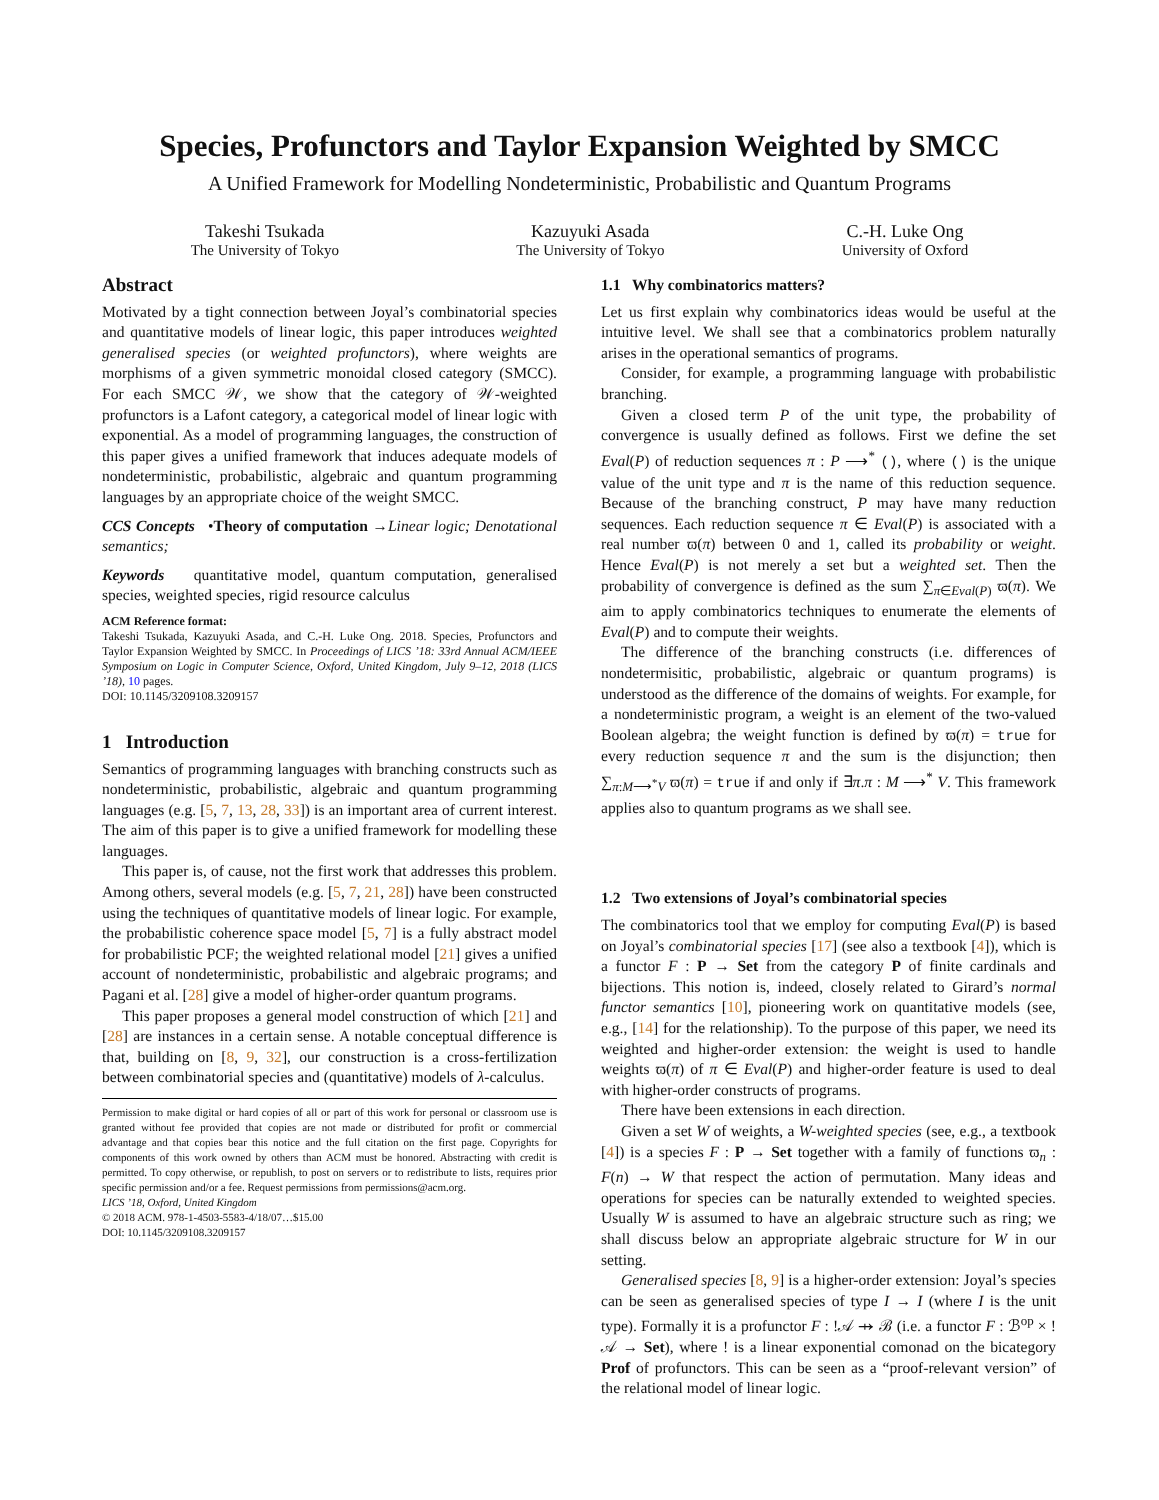Species, Profunctors and Taylor Expansion Weighted by SMCC
A Unified Framework for Modelling Nondeterministic, Probabilistic and Quantum Programs
Takeshi Tsukada
The University of Tokyo
Kazuyuki Asada
The University of Tokyo
C.-H. Luke Ong
University of Oxford
Abstract
Motivated by a tight connection between Joyal’s combinatorial species and quantitative models of linear logic, this paper introduces weighted generalised species (or weighted profunctors), where weights are morphisms of a given symmetric monoidal closed category (SMCC). For each SMCC 𝒲, we show that the category of 𝒲-weighted profunctors is a Lafont category, a categorical model of linear logic with exponential. As a model of programming languages, the construction of this paper gives a unified framework that induces adequate models of nondeterministic, probabilistic, algebraic and quantum programming languages by an appropriate choice of the weight SMCC.
CCS Concepts •Theory of computation →Linear logic; Denotational semantics;
Keywords quantitative model, quantum computation, generalised species, weighted species, rigid resource calculus
ACM Reference format:
Takeshi Tsukada, Kazuyuki Asada, and C.-H. Luke Ong. 2018. Species, Profunctors and Taylor Expansion Weighted by SMCC. In Proceedings of LICS ’18: 33rd Annual ACM/IEEE Symposium on Logic in Computer Science, Oxford, United Kingdom, July 9–12, 2018 (LICS ’18), 10 pages.
DOI: 10.1145/3209108.3209157
1 Introduction
Semantics of programming languages with branching constructs such as nondeterministic, probabilistic, algebraic and quantum programming languages (e.g. [5, 7, 13, 28, 33]) is an important area of current interest. The aim of this paper is to give a unified framework for modelling these languages.
This paper is, of cause, not the first work that addresses this problem. Among others, several models (e.g. [5, 7, 21, 28]) have been constructed using the techniques of quantitative models of linear logic. For example, the probabilistic coherence space model [5, 7] is a fully abstract model for probabilistic PCF; the weighted relational model [21] gives a unified account of nondeterministic, probabilistic and algebraic programs; and Pagani et al. [28] give a model of higher-order quantum programs.
This paper proposes a general model construction of which [21] and [28] are instances in a certain sense. A notable conceptual difference is that, building on [8, 9, 32], our construction is a cross-fertilization between combinatorial species and (quantitative) models of λ-calculus.
Permission to make digital or hard copies of all or part of this work for personal or classroom use is granted without fee provided that copies are not made or distributed for profit or commercial advantage and that copies bear this notice and the full citation on the first page. Copyrights for components of this work owned by others than ACM must be honored. Abstracting with credit is permitted. To copy otherwise, or republish, to post on servers or to redistribute to lists, requires prior specific permission and/or a fee. Request permissions from permissions@acm.org.
LICS ’18, Oxford, United Kingdom
© 2018 ACM. 978-1-4503-5583-4/18/07…$15.00
DOI: 10.1145/3209108.3209157
1.1 Why combinatorics matters?
Let us first explain why combinatorics ideas would be useful at the intuitive level. We shall see that a combinatorics problem naturally arises in the operational semantics of programs.
Consider, for example, a programming language with probabilistic branching.
Given a closed term P of the unit type, the probability of convergence is usually defined as follows. First we define the set Eval(P) of reduction sequences π : P ⟶<sup>*</sup> (), where () is the unique value of the unit type and π is the name of this reduction sequence. Because of the branching construct, P may have many reduction sequences. Each reduction sequence π ∈ Eval(P) is associated with a real number ϖ(π) between 0 and 1, called its probability or weight. Hence Eval(P) is not merely a set but a weighted set. Then the probability of convergence is defined as the sum ∑<sub>π∈Eval(P)</sub> ϖ(π). We aim to apply combinatorics techniques to enumerate the elements of Eval(P) and to compute their weights.
The difference of the branching constructs (i.e. differences of nondetermisitic, probabilistic, algebraic or quantum programs) is understood as the difference of the domains of weights. For example, for a nondeterministic program, a weight is an element of the two-valued Boolean algebra; the weight function is defined by ϖ(π) = true for every reduction sequence π and the sum is the disjunction; then ∑<sub>π:M⟶<sup>*</sup>V</sub> ϖ(π) = true if and only if ∃π.π : M ⟶<sup>*</sup> V. This framework applies also to quantum programs as we shall see.
1.2 Two extensions of Joyal’s combinatorial species
The combinatorics tool that we employ for computing Eval(P) is based on Joyal’s combinatorial species [17] (see also a textbook [4]), which is a functor F : P → Set from the category P of finite cardinals and bijections. This notion is, indeed, closely related to Girard’s normal functor semantics [10], pioneering work on quantitative models (see, e.g., [14] for the relationship). To the purpose of this paper, we need its weighted and higher-order extension: the weight is used to handle weights ϖ(π) of π ∈ Eval(P) and higher-order feature is used to deal with higher-order constructs of programs.
There have been extensions in each direction.
Given a set W of weights, a W-weighted species (see, e.g., a textbook [4]) is a species F : P → Set together with a family of functions ϖ<sub>n</sub> : F(n) → W that respect the action of permutation. Many ideas and operations for species can be naturally extended to weighted species. Usually W is assumed to have an algebraic structure such as ring; we shall discuss below an appropriate algebraic structure for W in our setting.
Generalised species [8, 9] is a higher-order extension: Joyal’s species can be seen as generalised species of type I → I (where I is the unit type). Formally it is a profunctor F : !𝒜 ⇸ ℬ (i.e. a functor F : ℬ<sup>op</sup> × !𝒜 → Set), where ! is a linear exponential comonad on the bicategory Prof of profunctors. This can be seen as a “proof-relevant version” of the relational model of linear logic.